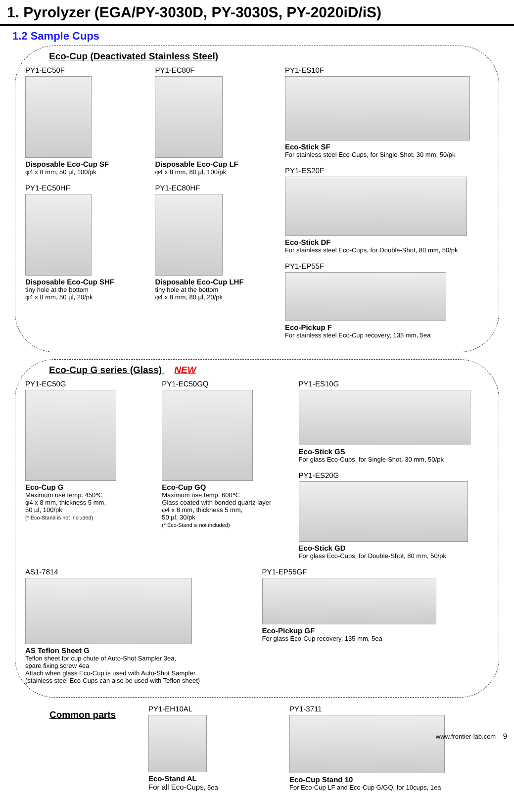1. Pyrolyzer (EGA/PY-3030D, PY-3030S, PY-2020iD/iS)
1.2 Sample Cups
Eco-Cup (Deactivated Stainless Steel)
PY1-EC50F
Disposable Eco-Cup SF
φ4 x 8 mm, 50 µl, 100/pk
PY1-EC50HF
Disposable Eco-Cup SHF
tiny hole at the bottom
φ4 x 8 mm, 50 µl, 20/pk
PY1-EC80F
Disposable Eco-Cup LF
φ4 x 8 mm, 80 µl, 100/pk
PY1-EC80HF
Disposable Eco-Cup LHF
tiny hole at the bottom
φ4 x 8 mm, 80 µl, 20/pk
PY1-ES10F
Eco-Stick SF
For stainless steel Eco-Cups, for Single-Shot, 30 mm, 50/pk
PY1-ES20F
Eco-Stick DF
For stainless steel Eco-Cups, for Double-Shot, 80 mm, 50/pk
PY1-EP55F
Eco-Pickup F
For stainless steel Eco-Cup recovery, 135 mm, 5ea
Eco-Cup G series (Glass) NEW
PY1-EC50G
Eco-Cup G
Maximum use temp. 450℃
φ4 x 8 mm, thickness 5 mm,
50 µl, 100/pk
(* Eco-Stand is not included)
PY1-EC50GQ
Eco-Cup GQ
Maximum use temp. 600℃
Glass coated with bonded quartz layer
φ4 x 8 mm, thickness 5 mm,
50 µl, 30/pk
(* Eco-Stand is not included)
PY1-ES10G
Eco-Stick GS
For glass Eco-Cups, for Single-Shot, 30 mm, 50/pk
PY1-ES20G
Eco-Stick GD
For glass Eco-Cups, for Double-Shot, 80 mm, 50/pk
AS1-7814
AS Teflon Sheet G
Teflon sheet for cup chute of Auto-Shot Sampler 3ea,
spare fixing screw 4ea
Attach when glass Eco-Cup is used with Auto-Shot Sampler
(stainless steel Eco-Cups can also be used with Teflon sheet)
PY1-EP55GF
Eco-Pickup GF
For glass Eco-Cup recovery, 135 mm, 5ea
Common parts
PY1-EH10AL
Eco-Stand AL
For all Eco-Cups, 5ea
PY1-3711
Eco-Cup Stand 10
For Eco-Cup LF and Eco-Cup G/GQ, for 10cups, 1ea
www.frontier-lab.com 9